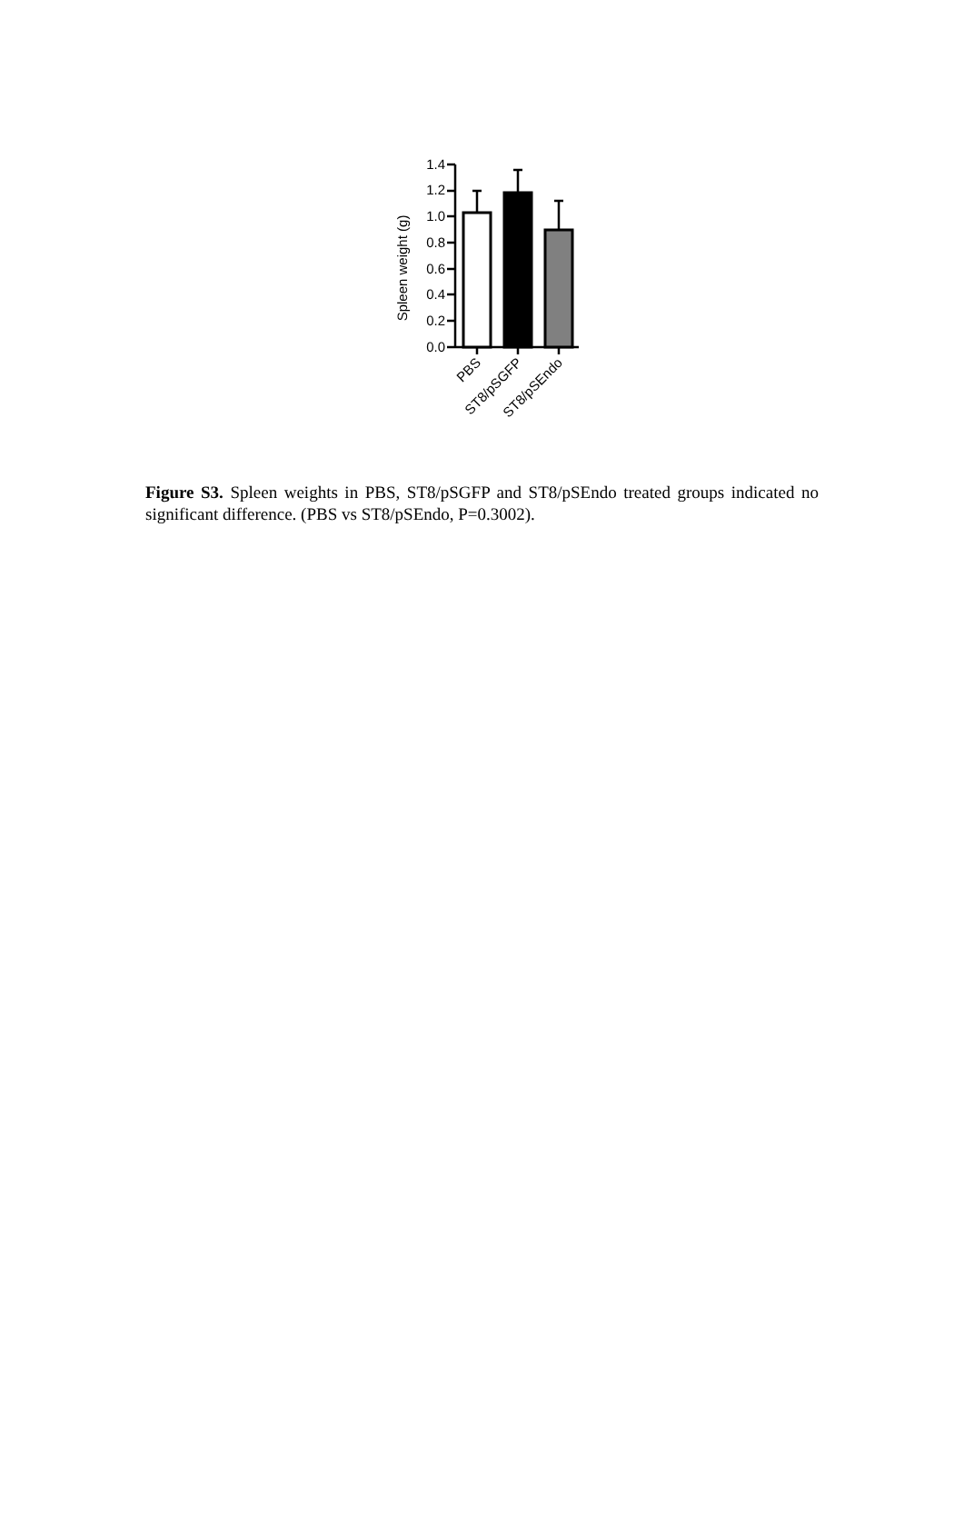Spleen weight (g)
1.4
1.2
1.0
0.8
0.6
0.4
0.2
0.0
PBS
ST8/pSGFP
ST8/pSEndo
Figure S3. Spleen weights in PBS, ST8/pSGFP and ST8/pSEndo treated groups indicated no significant difference. (PBS vs ST8/pSEndo, P=0.3002).